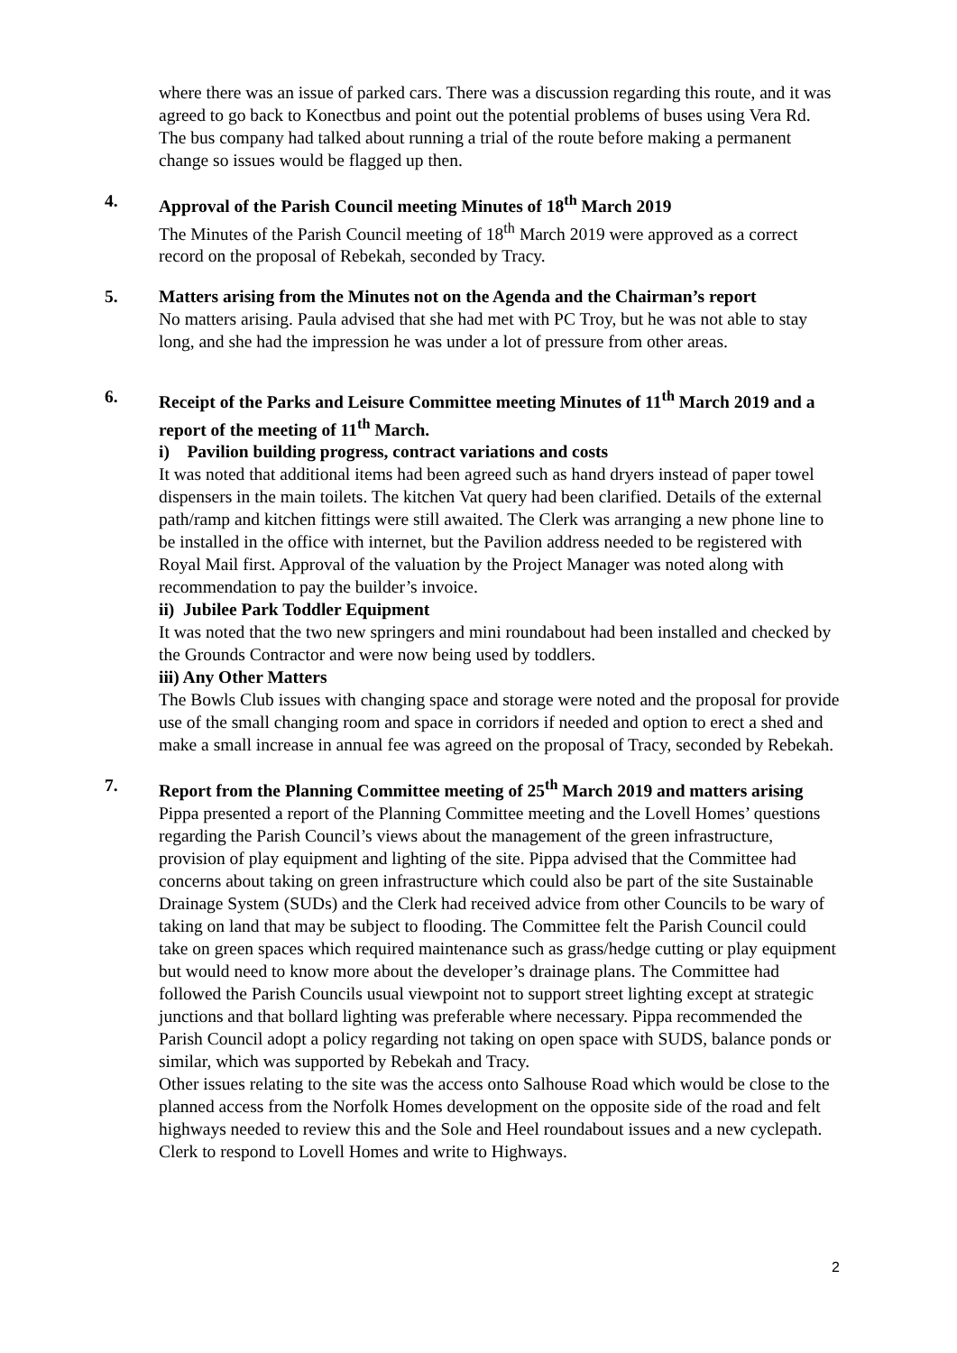where there was an issue of parked cars. There was a discussion regarding this route, and it was agreed to go back to Konectbus and point out the potential problems of buses using Vera Rd. The bus company had talked about running a trial of the route before making a permanent change so issues would be flagged up then.
4.
Approval of the Parish Council meeting Minutes of 18<sup>th</sup> March 2019
The Minutes of the Parish Council meeting of 18<sup>th</sup> March 2019 were approved as a correct record on the proposal of Rebekah, seconded by Tracy.
5.
Matters arising from the Minutes not on the Agenda and the Chairman’s report
No matters arising. Paula advised that she had met with PC Troy, but he was not able to stay long, and she had the impression he was under a lot of pressure from other areas.
6.
Receipt of the Parks and Leisure Committee meeting Minutes of 11<sup>th</sup> March 2019 and a report of the meeting of 11<sup>th</sup> March.
i) Pavilion building progress, contract variations and costs
It was noted that additional items had been agreed such as hand dryers instead of paper towel dispensers in the main toilets. The kitchen Vat query had been clarified. Details of the external path/ramp and kitchen fittings were still awaited. The Clerk was arranging a new phone line to be installed in the office with internet, but the Pavilion address needed to be registered with Royal Mail first. Approval of the valuation by the Project Manager was noted along with recommendation to pay the builder’s invoice.
ii) Jubilee Park Toddler Equipment
It was noted that the two new springers and mini roundabout had been installed and checked by the Grounds Contractor and were now being used by toddlers.
iii) Any Other Matters
The Bowls Club issues with changing space and storage were noted and the proposal for provide use of the small changing room and space in corridors if needed and option to erect a shed and make a small increase in annual fee was agreed on the proposal of Tracy, seconded by Rebekah.
7.
Report from the Planning Committee meeting of 25<sup>th</sup> March 2019 and matters arising
Pippa presented a report of the Planning Committee meeting and the Lovell Homes’ questions regarding the Parish Council’s views about the management of the green infrastructure, provision of play equipment and lighting of the site. Pippa advised that the Committee had concerns about taking on green infrastructure which could also be part of the site Sustainable Drainage System (SUDs) and the Clerk had received advice from other Councils to be wary of taking on land that may be subject to flooding. The Committee felt the Parish Council could take on green spaces which required maintenance such as grass/hedge cutting or play equipment but would need to know more about the developer’s drainage plans. The Committee had followed the Parish Councils usual viewpoint not to support street lighting except at strategic junctions and that bollard lighting was preferable where necessary. Pippa recommended the Parish Council adopt a policy regarding not taking on open space with SUDS, balance ponds or similar, which was supported by Rebekah and Tracy.
Other issues relating to the site was the access onto Salhouse Road which would be close to the planned access from the Norfolk Homes development on the opposite side of the road and felt highways needed to review this and the Sole and Heel roundabout issues and a new cyclepath. Clerk to respond to Lovell Homes and write to Highways.
2